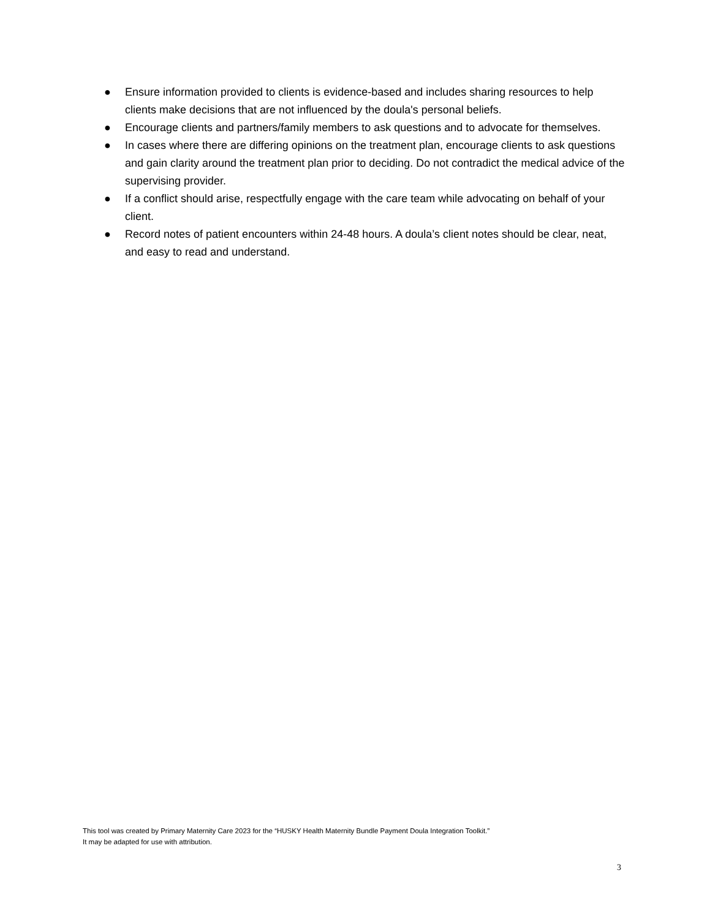● Ensure information provided to clients is evidence-based and includes sharing resources to help clients make decisions that are not influenced by the doula's personal beliefs.
● Encourage clients and partners/family members to ask questions and to advocate for themselves.
● In cases where there are differing opinions on the treatment plan, encourage clients to ask questions and gain clarity around the treatment plan prior to deciding. Do not contradict the medical advice of the supervising provider.
● If a conflict should arise, respectfully engage with the care team while advocating on behalf of your client.
● Record notes of patient encounters within 24-48 hours. A doula’s client notes should be clear, neat, and easy to read and understand.
This tool was created by Primary Maternity Care 2023 for the “HUSKY Health Maternity Bundle Payment Doula Integration Toolkit.”
It may be adapted for use with attribution.
3